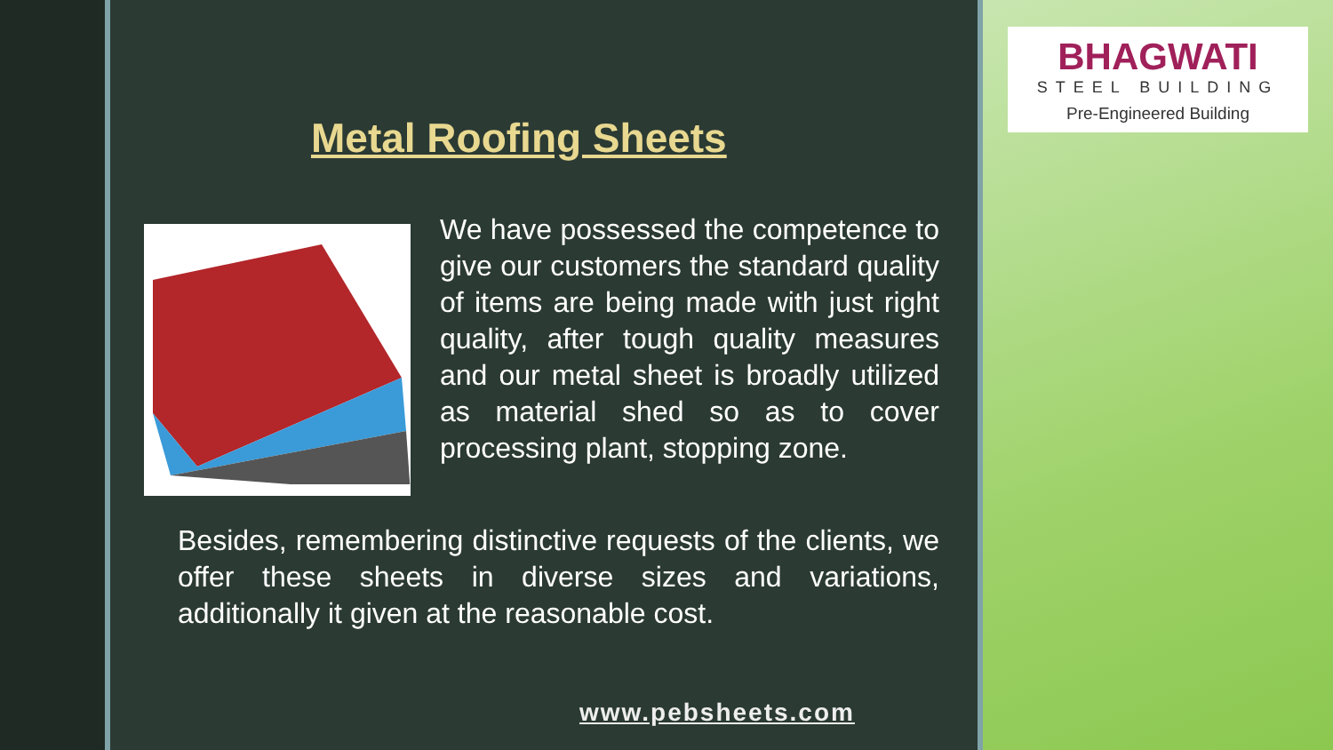Metal Roofing Sheets
We have possessed the competence to give our customers the standard quality of items are being made with just right quality, after tough quality measures and our metal sheet is broadly utilized as material shed so as to cover processing plant, stopping zone.
Besides, remembering distinctive requests of the clients, we offer these sheets in diverse sizes and variations, additionally it given at the reasonable cost.
www.pebsheets.com
BHAGWATI
STEEL BUILDING
Pre-Engineered Building